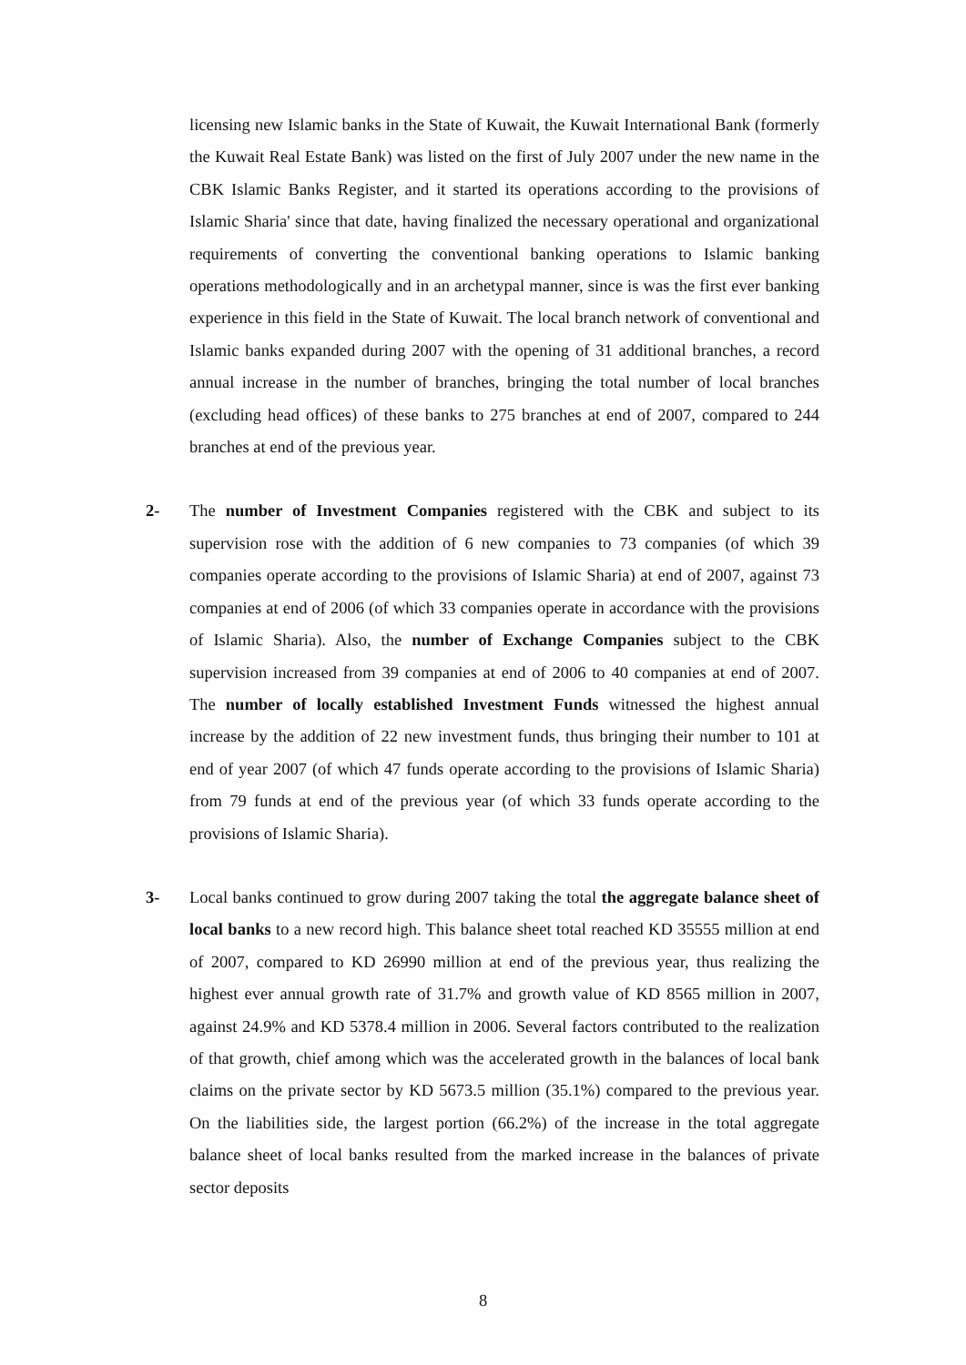licensing new Islamic banks in the State of Kuwait, the Kuwait International Bank (formerly the Kuwait Real Estate Bank) was listed on the first of July 2007 under the new name in the CBK Islamic Banks Register, and it started its operations according to the provisions of Islamic Sharia' since that date, having finalized the necessary operational and organizational requirements of converting the conventional banking operations to Islamic banking operations methodologically and in an archetypal manner, since is was the first ever banking experience in this field in the State of Kuwait. The local branch network of conventional and Islamic banks expanded during 2007 with the opening of 31 additional branches, a record annual increase in the number of branches, bringing the total number of local branches (excluding head offices) of these banks to 275 branches at end of 2007, compared to 244 branches at end of the previous year.
2- The number of Investment Companies registered with the CBK and subject to its supervision rose with the addition of 6 new companies to 73 companies (of which 39 companies operate according to the provisions of Islamic Sharia) at end of 2007, against 73 companies at end of 2006 (of which 33 companies operate in accordance with the provisions of Islamic Sharia). Also, the number of Exchange Companies subject to the CBK supervision increased from 39 companies at end of 2006 to 40 companies at end of 2007. The number of locally established Investment Funds witnessed the highest annual increase by the addition of 22 new investment funds, thus bringing their number to 101 at end of year 2007 (of which 47 funds operate according to the provisions of Islamic Sharia) from 79 funds at end of the previous year (of which 33 funds operate according to the provisions of Islamic Sharia).
3- Local banks continued to grow during 2007 taking the total the aggregate balance sheet of local banks to a new record high. This balance sheet total reached KD 35555 million at end of 2007, compared to KD 26990 million at end of the previous year, thus realizing the highest ever annual growth rate of 31.7% and growth value of KD 8565 million in 2007, against 24.9% and KD 5378.4 million in 2006. Several factors contributed to the realization of that growth, chief among which was the accelerated growth in the balances of local bank claims on the private sector by KD 5673.5 million (35.1%) compared to the previous year. On the liabilities side, the largest portion (66.2%) of the increase in the total aggregate balance sheet of local banks resulted from the marked increase in the balances of private sector deposits
8